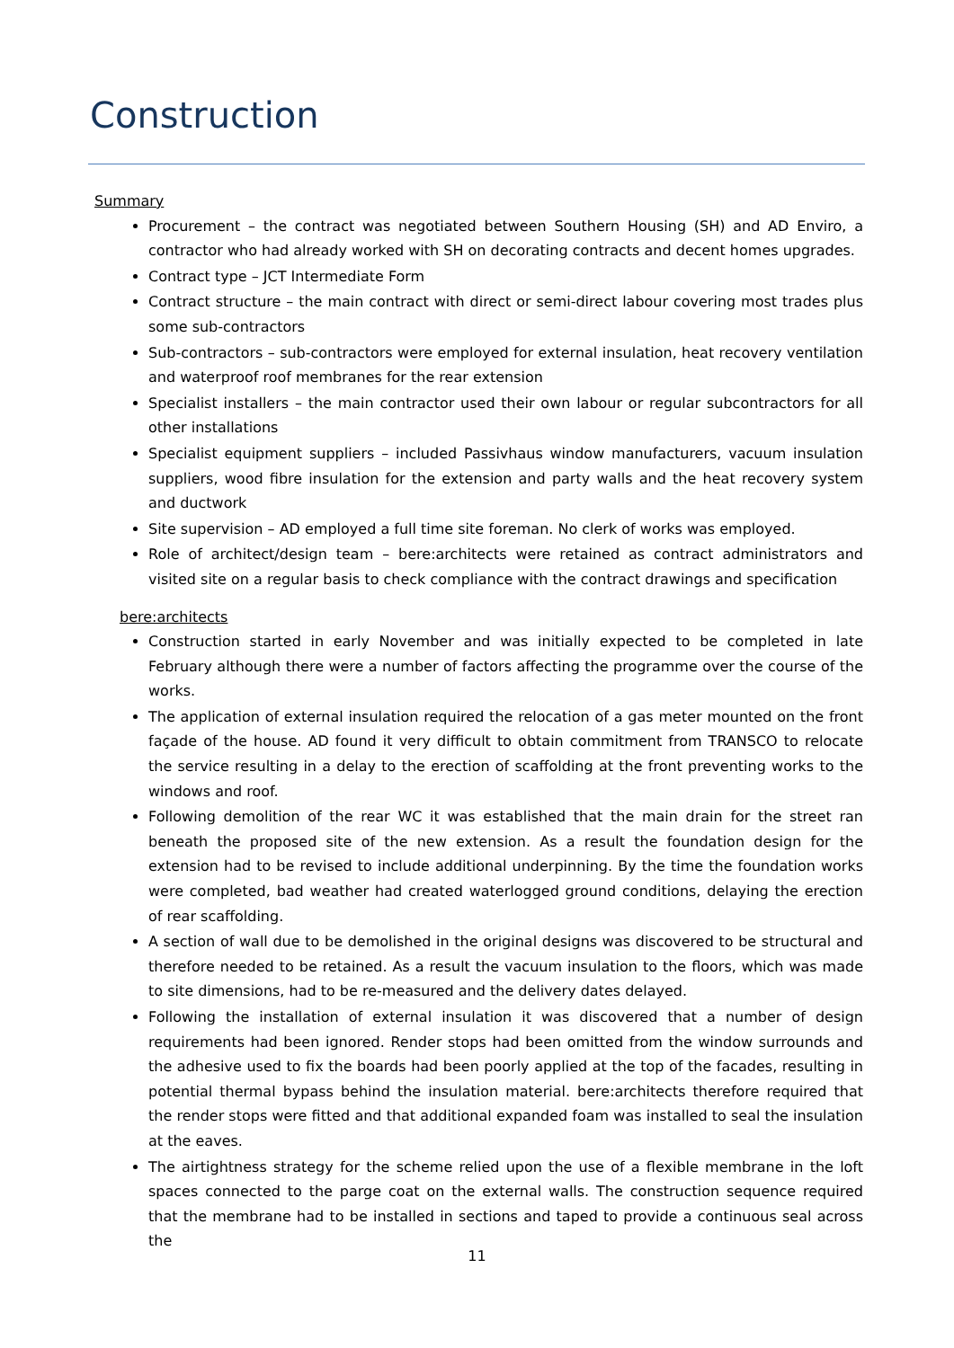Construction
Summary
Procurement – the contract was negotiated between Southern Housing (SH) and AD Enviro, a contractor who had already worked with SH on decorating contracts and decent homes upgrades.
Contract type – JCT Intermediate Form
Contract structure – the main contract with direct or semi-direct labour covering most trades plus some sub-contractors
Sub-contractors – sub-contractors were employed for external insulation, heat recovery ventilation and waterproof roof membranes for the rear extension
Specialist installers – the main contractor used their own labour or regular subcontractors for all other installations
Specialist equipment suppliers – included Passivhaus window manufacturers, vacuum insulation suppliers, wood fibre insulation for the extension and party walls and the heat recovery system and ductwork
Site supervision – AD employed a full time site foreman. No clerk of works was employed.
Role of architect/design team – bere:architects were retained as contract administrators and visited site on a regular basis to check compliance with the contract drawings and specification
bere:architects
Construction started in early November and was initially expected to be completed in late February although there were a number of factors affecting the programme over the course of the works.
The application of external insulation required the relocation of a gas meter mounted on the front façade of the house. AD found it very difficult to obtain commitment from TRANSCO to relocate the service resulting in a delay to the erection of scaffolding at the front preventing works to the windows and roof.
Following demolition of the rear WC it was established that the main drain for the street ran beneath the proposed site of the new extension. As a result the foundation design for the extension had to be revised to include additional underpinning. By the time the foundation works were completed, bad weather had created waterlogged ground conditions, delaying the erection of rear scaffolding.
A section of wall due to be demolished in the original designs was discovered to be structural and therefore needed to be retained. As a result the vacuum insulation to the floors, which was made to site dimensions, had to be re-measured and the delivery dates delayed.
Following the installation of external insulation it was discovered that a number of design requirements had been ignored. Render stops had been omitted from the window surrounds and the adhesive used to fix the boards had been poorly applied at the top of the facades, resulting in potential thermal bypass behind the insulation material. bere:architects therefore required that the render stops were fitted and that additional expanded foam was installed to seal the insulation at the eaves.
The airtightness strategy for the scheme relied upon the use of a flexible membrane in the loft spaces connected to the parge coat on the external walls. The construction sequence required that the membrane had to be installed in sections and taped to provide a continuous seal across the
11